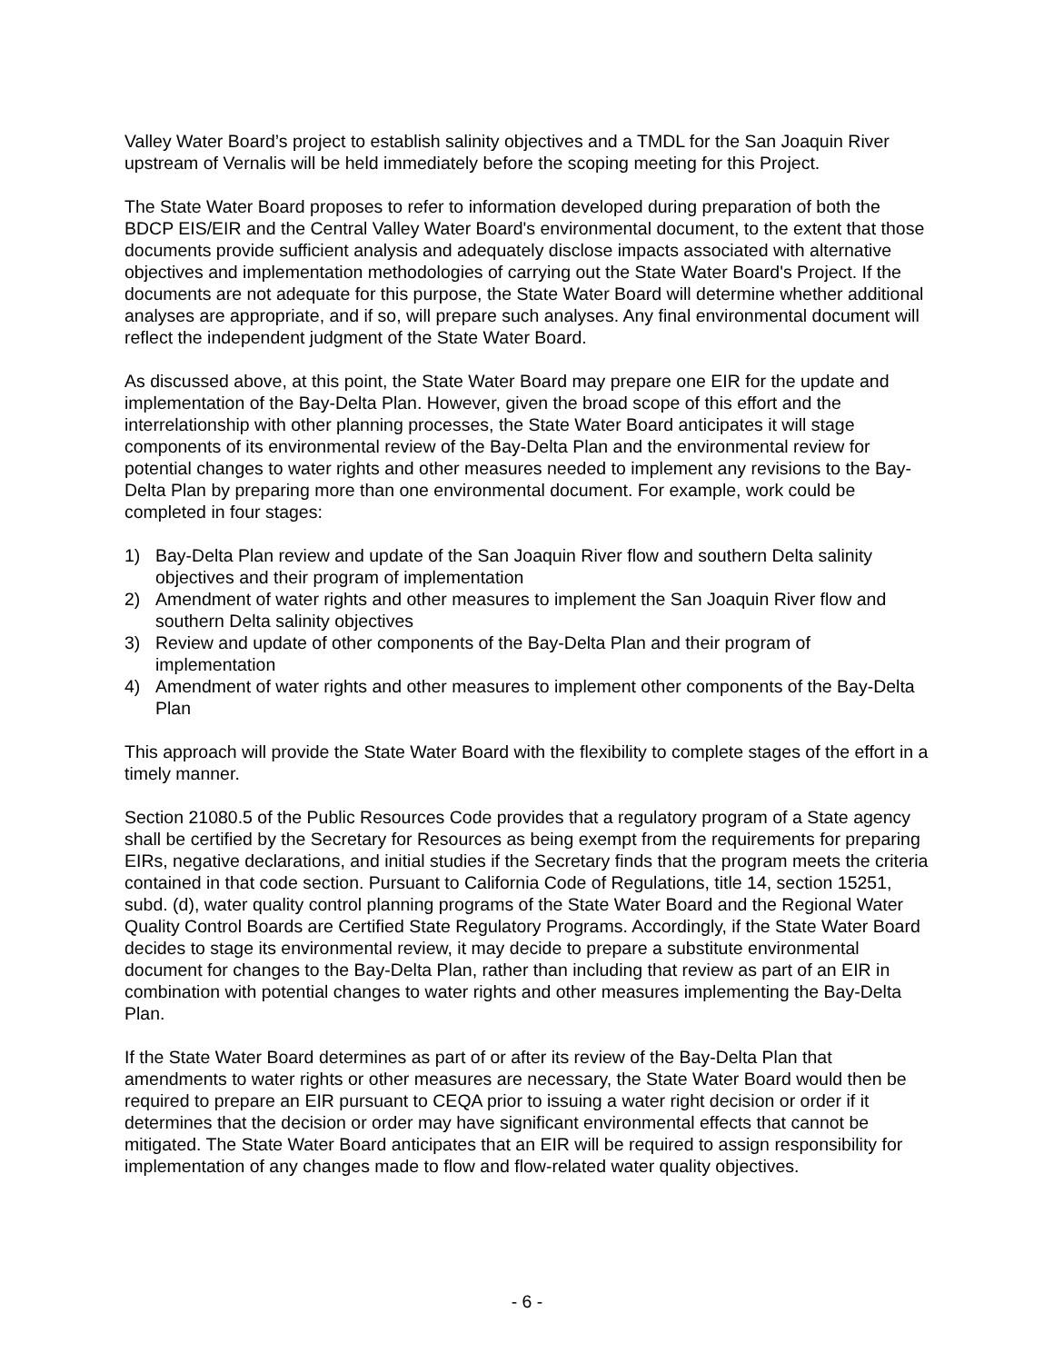Valley Water Board’s project to establish salinity objectives and a TMDL for the San Joaquin River upstream of Vernalis will be held immediately before the scoping meeting for this Project.
The State Water Board proposes to refer to information developed during preparation of both the BDCP EIS/EIR and the Central Valley Water Board's environmental document, to the extent that those documents provide sufficient analysis and adequately disclose impacts associated with alternative objectives and implementation methodologies of carrying out the State Water Board's Project. If the documents are not adequate for this purpose, the State Water Board will determine whether additional analyses are appropriate, and if so, will prepare such analyses. Any final environmental document will reflect the independent judgment of the State Water Board.
As discussed above, at this point, the State Water Board may prepare one EIR for the update and implementation of the Bay-Delta Plan. However, given the broad scope of this effort and the interrelationship with other planning processes, the State Water Board anticipates it will stage components of its environmental review of the Bay-Delta Plan and the environmental review for potential changes to water rights and other measures needed to implement any revisions to the Bay-Delta Plan by preparing more than one environmental document. For example, work could be completed in four stages:
1) Bay-Delta Plan review and update of the San Joaquin River flow and southern Delta salinity objectives and their program of implementation
2) Amendment of water rights and other measures to implement the San Joaquin River flow and southern Delta salinity objectives
3) Review and update of other components of the Bay-Delta Plan and their program of implementation
4) Amendment of water rights and other measures to implement other components of the Bay-Delta Plan
This approach will provide the State Water Board with the flexibility to complete stages of the effort in a timely manner.
Section 21080.5 of the Public Resources Code provides that a regulatory program of a State agency shall be certified by the Secretary for Resources as being exempt from the requirements for preparing EIRs, negative declarations, and initial studies if the Secretary finds that the program meets the criteria contained in that code section. Pursuant to California Code of Regulations, title 14, section 15251, subd. (d), water quality control planning programs of the State Water Board and the Regional Water Quality Control Boards are Certified State Regulatory Programs. Accordingly, if the State Water Board decides to stage its environmental review, it may decide to prepare a substitute environmental document for changes to the Bay-Delta Plan, rather than including that review as part of an EIR in combination with potential changes to water rights and other measures implementing the Bay-Delta Plan.
If the State Water Board determines as part of or after its review of the Bay-Delta Plan that amendments to water rights or other measures are necessary, the State Water Board would then be required to prepare an EIR pursuant to CEQA prior to issuing a water right decision or order if it determines that the decision or order may have significant environmental effects that cannot be mitigated. The State Water Board anticipates that an EIR will be required to assign responsibility for implementation of any changes made to flow and flow-related water quality objectives.
- 6 -